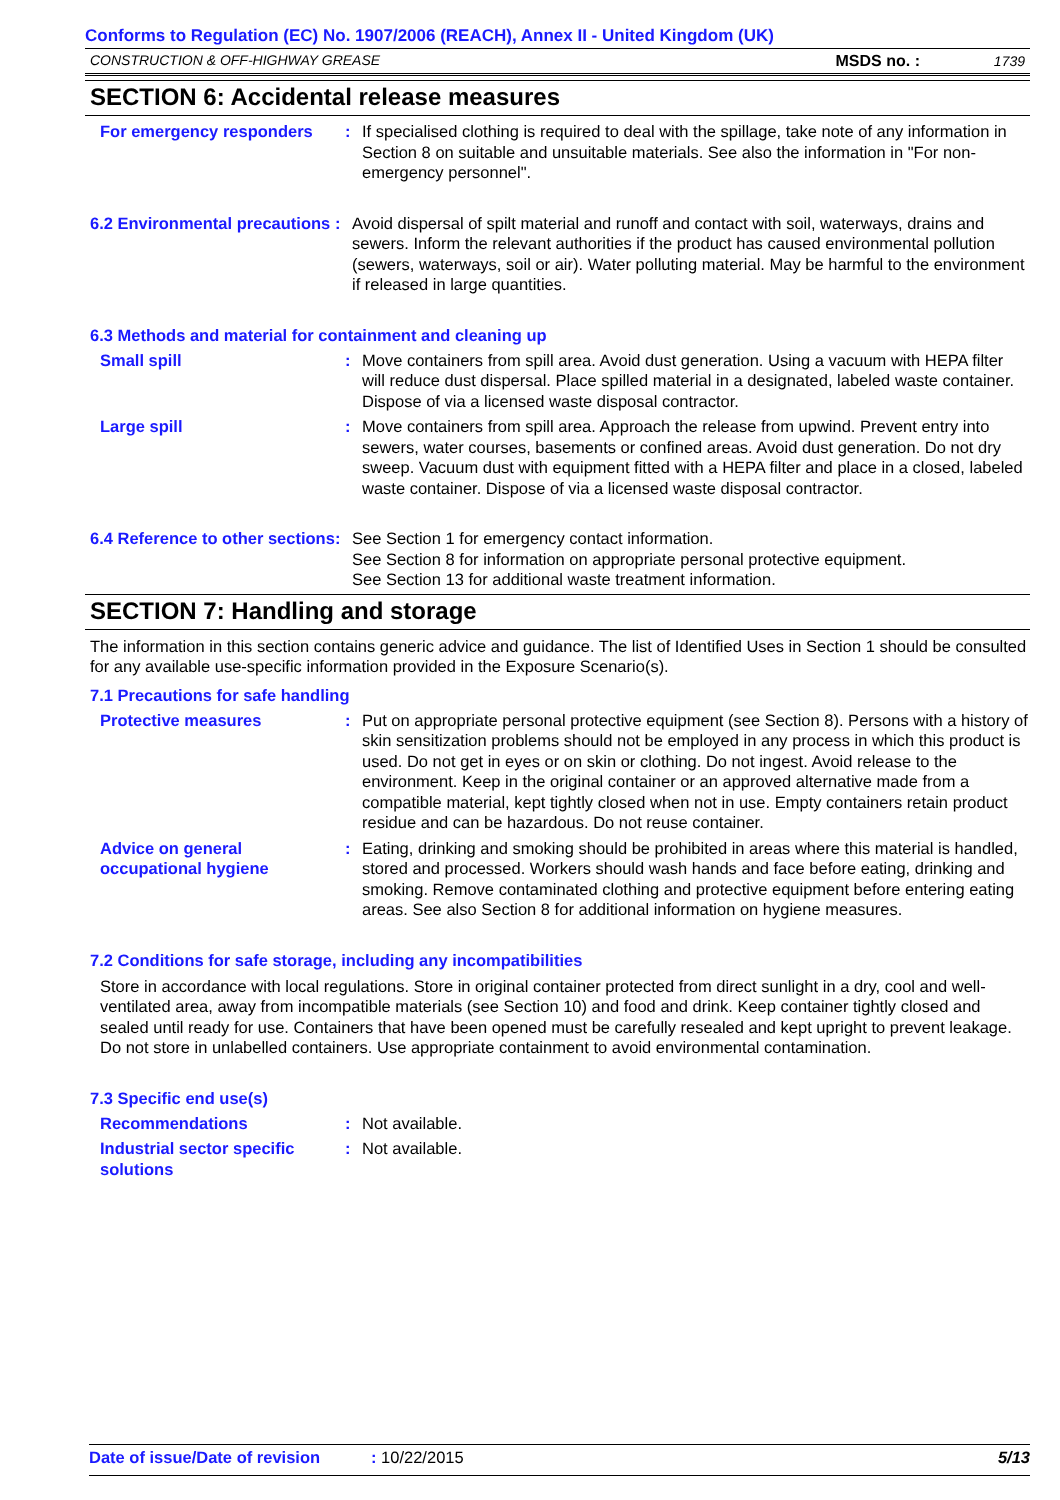Conforms to Regulation (EC) No. 1907/2006 (REACH), Annex II - United Kingdom (UK)
CONSTRUCTION & OFF-HIGHWAY GREASE MSDS no. : 1739
SECTION 6: Accidental release measures
For emergency responders : If specialised clothing is required to deal with the spillage, take note of any information in Section 8 on suitable and unsuitable materials. See also the information in "For non-emergency personnel".
6.2 Environmental precautions
: Avoid dispersal of spilt material and runoff and contact with soil, waterways, drains and sewers. Inform the relevant authorities if the product has caused environmental pollution (sewers, waterways, soil or air). Water polluting material. May be harmful to the environment if released in large quantities.
6.3 Methods and material for containment and cleaning up
Small spill : Move containers from spill area. Avoid dust generation. Using a vacuum with HEPA filter will reduce dust dispersal. Place spilled material in a designated, labeled waste container. Dispose of via a licensed waste disposal contractor.
Large spill : Move containers from spill area. Approach the release from upwind. Prevent entry into sewers, water courses, basements or confined areas. Avoid dust generation. Do not dry sweep. Vacuum dust with equipment fitted with a HEPA filter and place in a closed, labeled waste container. Dispose of via a licensed waste disposal contractor.
6.4 Reference to other sections
: See Section 1 for emergency contact information.
See Section 8 for information on appropriate personal protective equipment.
See Section 13 for additional waste treatment information.
SECTION 7: Handling and storage
The information in this section contains generic advice and guidance. The list of Identified Uses in Section 1 should be consulted for any available use-specific information provided in the Exposure Scenario(s).
7.1 Precautions for safe handling
Protective measures : Put on appropriate personal protective equipment (see Section 8). Persons with a history of skin sensitization problems should not be employed in any process in which this product is used. Do not get in eyes or on skin or clothing. Do not ingest. Avoid release to the environment. Keep in the original container or an approved alternative made from a compatible material, kept tightly closed when not in use. Empty containers retain product residue and can be hazardous. Do not reuse container.
Advice on general occupational hygiene
: Eating, drinking and smoking should be prohibited in areas where this material is handled, stored and processed. Workers should wash hands and face before eating, drinking and smoking. Remove contaminated clothing and protective equipment before entering eating areas. See also Section 8 for additional information on hygiene measures.
7.2 Conditions for safe storage, including any incompatibilities
Store in accordance with local regulations. Store in original container protected from direct sunlight in a dry, cool and well-ventilated area, away from incompatible materials (see Section 10) and food and drink. Keep container tightly closed and sealed until ready for use. Containers that have been opened must be carefully resealed and kept upright to prevent leakage. Do not store in unlabelled containers. Use appropriate containment to avoid environmental contamination.
7.3 Specific end use(s)
Recommendations : Not available.
Industrial sector specific solutions
: Not available.
Date of issue/Date of revision: 10/22/2015 5/13